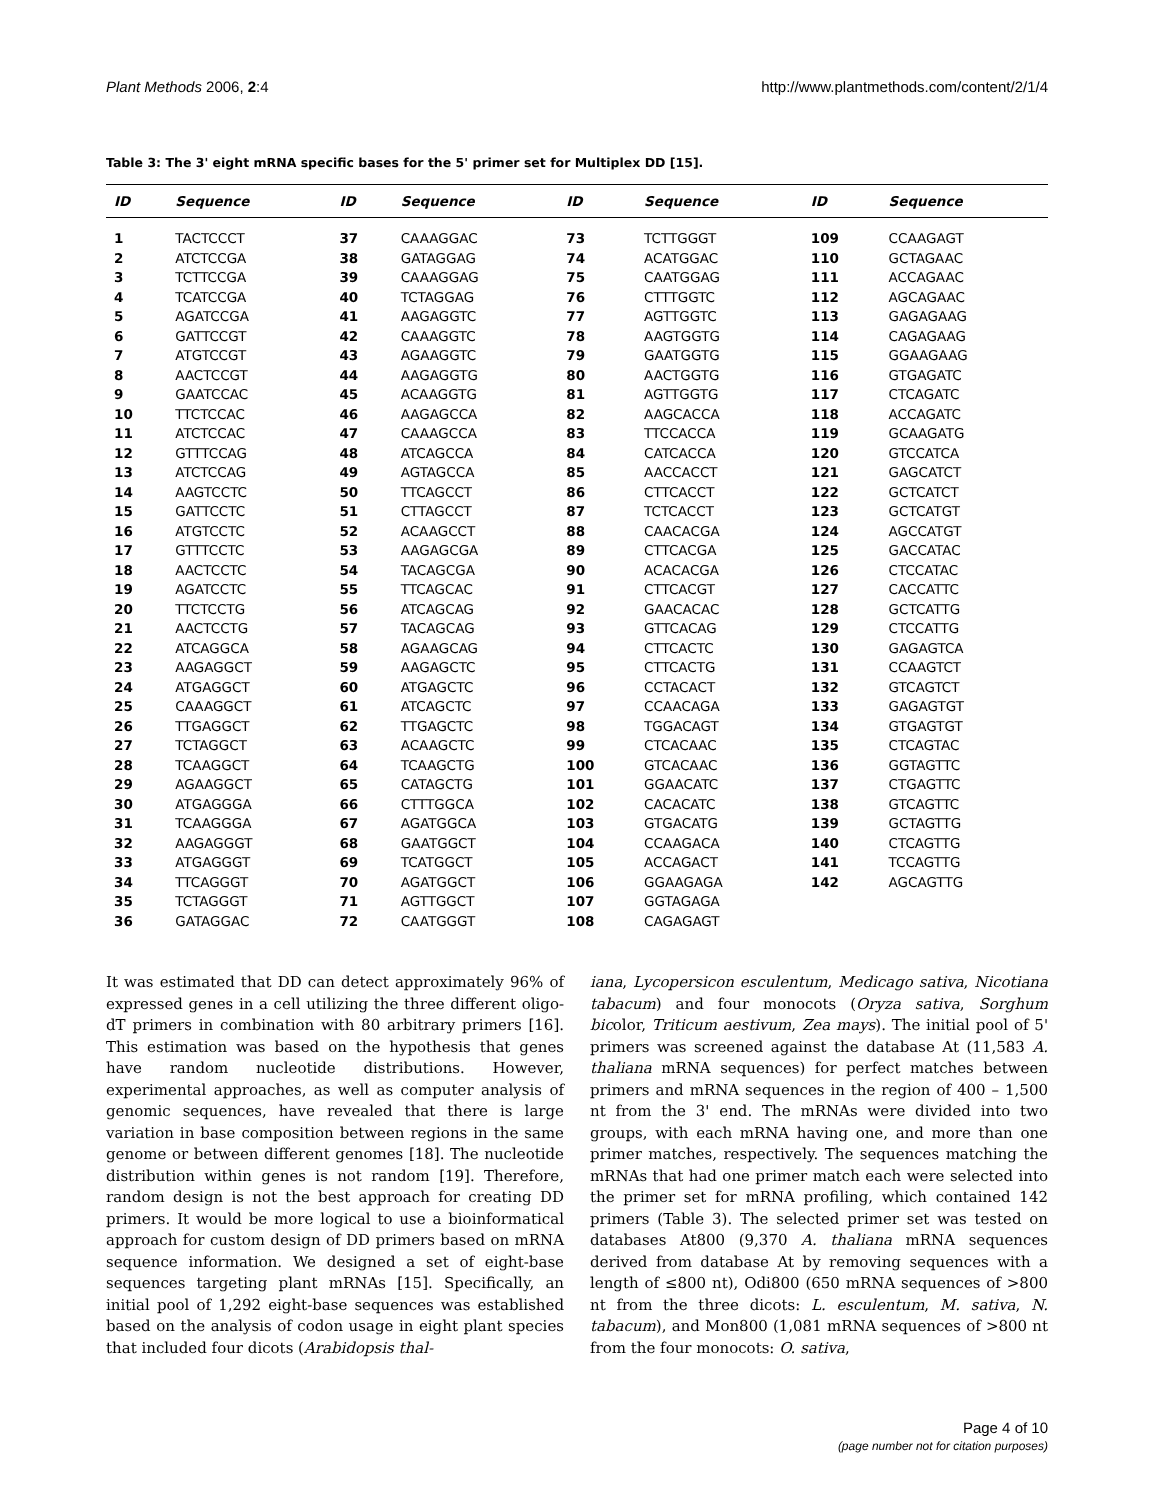Plant Methods 2006, 2:4 http://www.plantmethods.com/content/2/1/4
Table 3: The 3' eight mRNA specific bases for the 5' primer set for Multiplex DD [15].
| ID | Sequence | ID | Sequence | ID | Sequence | ID | Sequence |
| --- | --- | --- | --- | --- | --- | --- | --- |
| 1 | TACTCCCT | 37 | CAAAGGAC | 73 | TCTTGGGT | 109 | CCAAGAGT |
| 2 | ATCTCCGA | 38 | GATAGGAG | 74 | ACATGGAC | 110 | GCTAGAAC |
| 3 | TCTTCCGA | 39 | CAAAGGAG | 75 | CAATGGAG | 111 | ACCAGAAC |
| 4 | TCATCCGA | 40 | TCTAGGAG | 76 | CTTTGGTC | 112 | AGCAGAAC |
| 5 | AGATCCGA | 41 | AAGAGGTC | 77 | AGTTGGTC | 113 | GAGAGAAG |
| 6 | GATTCCGT | 42 | CAAAGGTC | 78 | AAGTGGTG | 114 | CAGAGAAG |
| 7 | ATGTCCGT | 43 | AGAAGGTC | 79 | GAATGGTG | 115 | GGAAGAAG |
| 8 | AACTCCGT | 44 | AAGAGGTG | 80 | AACTGGTG | 116 | GTGAGATC |
| 9 | GAATCCAC | 45 | ACAAGGTG | 81 | AGTTGGTG | 117 | CTCAGATC |
| 10 | TTCTCCAC | 46 | AAGAGCCA | 82 | AAGCACCA | 118 | ACCAGATC |
| 11 | ATCTCCAC | 47 | CAAAGCCA | 83 | TTCCACCA | 119 | GCAAGATG |
| 12 | GTTTCCAG | 48 | ATCAGCCA | 84 | CATCACCA | 120 | GTCCATCA |
| 13 | ATCTCCAG | 49 | AGTAGCCA | 85 | AACCACCT | 121 | GAGCATCT |
| 14 | AAGTCCTC | 50 | TTCAGCCT | 86 | CTTCACCT | 122 | GCTCATCT |
| 15 | GATTCCTC | 51 | CTTAGCCT | 87 | TCTCACCT | 123 | GCTCATGT |
| 16 | ATGTCCTC | 52 | ACAAGCCT | 88 | CAACACGA | 124 | AGCCATGT |
| 17 | GTTTCCTC | 53 | AAGAGCGA | 89 | CTTCACGA | 125 | GACCATAC |
| 18 | AACTCCTC | 54 | TACAGCGA | 90 | ACACACGA | 126 | CTCCATAC |
| 19 | AGATCCTC | 55 | TTCAGCAC | 91 | CTTCACGT | 127 | CACCATTC |
| 20 | TTCTCCTG | 56 | ATCAGCAG | 92 | GAACACAC | 128 | GCTCATTG |
| 21 | AACTCCTG | 57 | TACAGCAG | 93 | GTTCACAG | 129 | CTCCATTG |
| 22 | ATCAGGCA | 58 | AGAAGCAG | 94 | CTTCACTC | 130 | GAGAGTCA |
| 23 | AAGAGGCT | 59 | AAGAGCTC | 95 | CTTCACTG | 131 | CCAAGTCT |
| 24 | ATGAGGCT | 60 | ATGAGCTC | 96 | CCTACACT | 132 | GTCAGTCT |
| 25 | CAAAGGCT | 61 | ATCAGCTC | 97 | CCAACAGA | 133 | GAGAGTGT |
| 26 | TTGAGGCT | 62 | TTGAGCTC | 98 | TGGACAGT | 134 | GTGAGTGT |
| 27 | TCTAGGCT | 63 | ACAAGCTC | 99 | CTCACAAC | 135 | CTCAGTAC |
| 28 | TCAAGGCT | 64 | TCAAGCTG | 100 | GTCACAAC | 136 | GGTAGTTC |
| 29 | AGAAGGCT | 65 | CATAGCTG | 101 | GGAACATC | 137 | CTGAGTTC |
| 30 | ATGAGGGA | 66 | CTTTGGCA | 102 | CACACATC | 138 | GTCAGTTC |
| 31 | TCAAGGGA | 67 | AGATGGCA | 103 | GTGACATG | 139 | GCTAGTTG |
| 32 | AAGAGGGT | 68 | GAATGGCT | 104 | CCAAGACA | 140 | CTCAGTTG |
| 33 | ATGAGGGT | 69 | TCATGGCT | 105 | ACCAGACT | 141 | TCCAGTTG |
| 34 | TTCAGGGT | 70 | AGATGGCT | 106 | GGAAGAGA | 142 | AGCAGTTG |
| 35 | TCTAGGGT | 71 | AGTTGGCT | 107 | GGTAGAGA | | |
| 36 | GATAGGAC | 72 | CAATGGGT | 108 | CAGAGAGT | | |
It was estimated that DD can detect approximately 96% of expressed genes in a cell utilizing the three different oligo-dT primers in combination with 80 arbitrary primers [16]. This estimation was based on the hypothesis that genes have random nucleotide distributions. However, experimental approaches, as well as computer analysis of genomic sequences, have revealed that there is large variation in base composition between regions in the same genome or between different genomes [18]. The nucleotide distribution within genes is not random [19]. Therefore, random design is not the best approach for creating DD primers. It would be more logical to use a bioinformatical approach for custom design of DD primers based on mRNA sequence information. We designed a set of eight-base sequences targeting plant mRNAs [15]. Specifically, an initial pool of 1,292 eight-base sequences was established based on the analysis of codon usage in eight plant species that included four dicots (Arabidopsis thal-
iana, Lycopersicon esculentum, Medicago sativa, Nicotiana tabacum) and four monocots (Oryza sativa, Sorghum bicolor, Triticum aestivum, Zea mays). The initial pool of 5' primers was screened against the database At (11,583 A. thaliana mRNA sequences) for perfect matches between primers and mRNA sequences in the region of 400 – 1,500 nt from the 3' end. The mRNAs were divided into two groups, with each mRNA having one, and more than one primer matches, respectively. The sequences matching the mRNAs that had one primer match each were selected into the primer set for mRNA profiling, which contained 142 primers (Table 3). The selected primer set was tested on databases At800 (9,370 A. thaliana mRNA sequences derived from database At by removing sequences with a length of ≤800 nt), Odi800 (650 mRNA sequences of >800 nt from the three dicots: L. esculentum, M. sativa, N. tabacum), and Mon800 (1,081 mRNA sequences of >800 nt from the four monocots: O. sativa,
Page 4 of 10
(page number not for citation purposes)